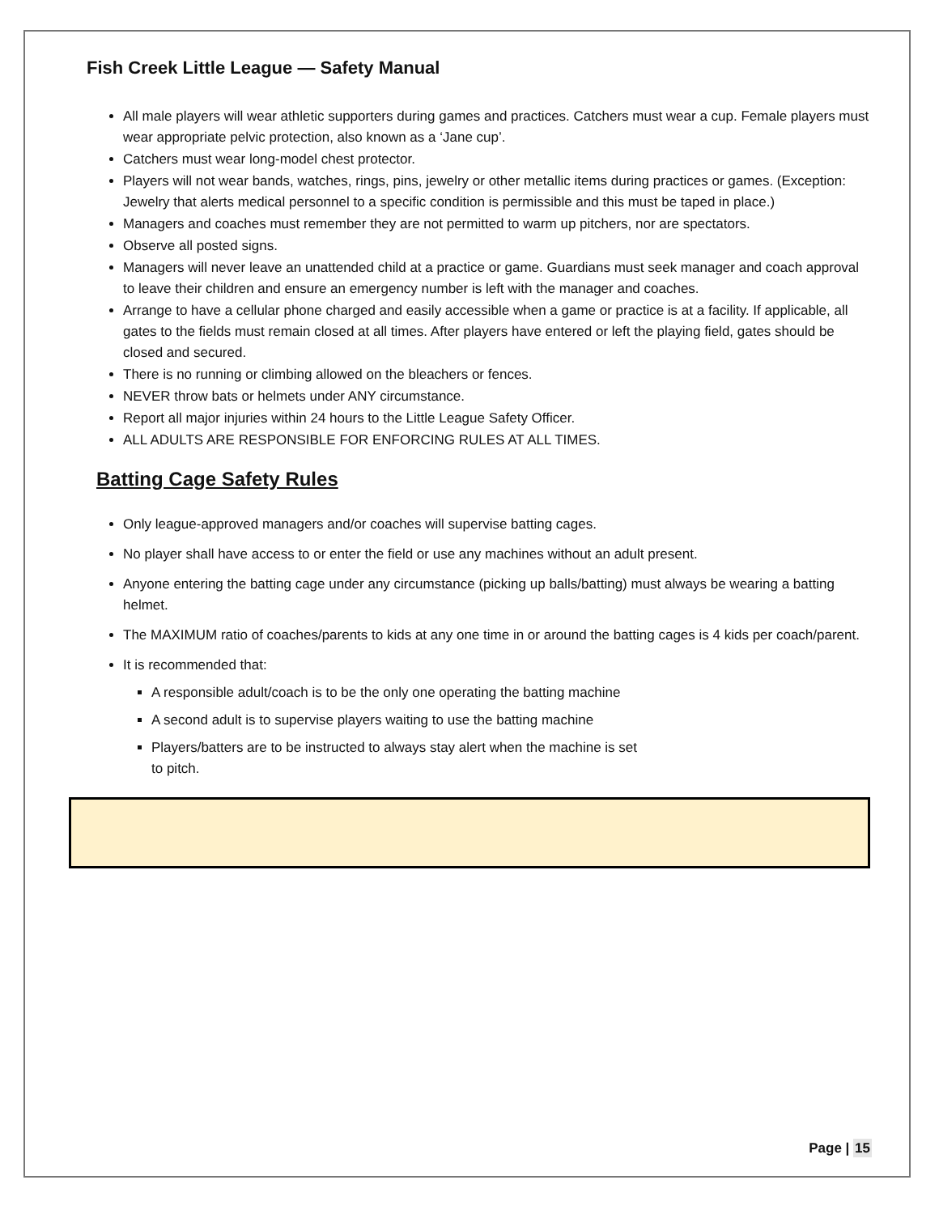Fish Creek Little League — Safety Manual
All male players will wear athletic supporters during games and practices. Catchers must wear a cup. Female players must wear appropriate pelvic protection, also known as a ‘Jane cup’.
Catchers must wear long-model chest protector.
Players will not wear bands, watches, rings, pins, jewelry or other metallic items during practices or games. (Exception: Jewelry that alerts medical personnel to a specific condition is permissible and this must be taped in place.)
Managers and coaches must remember they are not permitted to warm up pitchers, nor are spectators.
Observe all posted signs.
Managers will never leave an unattended child at a practice or game. Guardians must seek manager and coach approval to leave their children and ensure an emergency number is left with the manager and coaches.
Arrange to have a cellular phone charged and easily accessible when a game or practice is at a facility. If applicable, all gates to the fields must remain closed at all times. After players have entered or left the playing field, gates should be closed and secured.
There is no running or climbing allowed on the bleachers or fences.
NEVER throw bats or helmets under ANY circumstance.
Report all major injuries within 24 hours to the Little League Safety Officer.
ALL ADULTS ARE RESPONSIBLE FOR ENFORCING RULES AT ALL TIMES.
Batting Cage Safety Rules
Only league-approved managers and/or coaches will supervise batting cages.
No player shall have access to or enter the field or use any machines without an adult present.
Anyone entering the batting cage under any circumstance (picking up balls/batting) must always be wearing a batting helmet.
The MAXIMUM ratio of coaches/parents to kids at any one time in or around the batting cages is 4 kids per coach/parent.
It is recommended that:
A responsible adult/coach is to be the only one operating the batting machine
A second adult is to supervise players waiting to use the batting machine
Players/batters are to be instructed to always stay alert when the machine is set
to pitch.
Page | 15